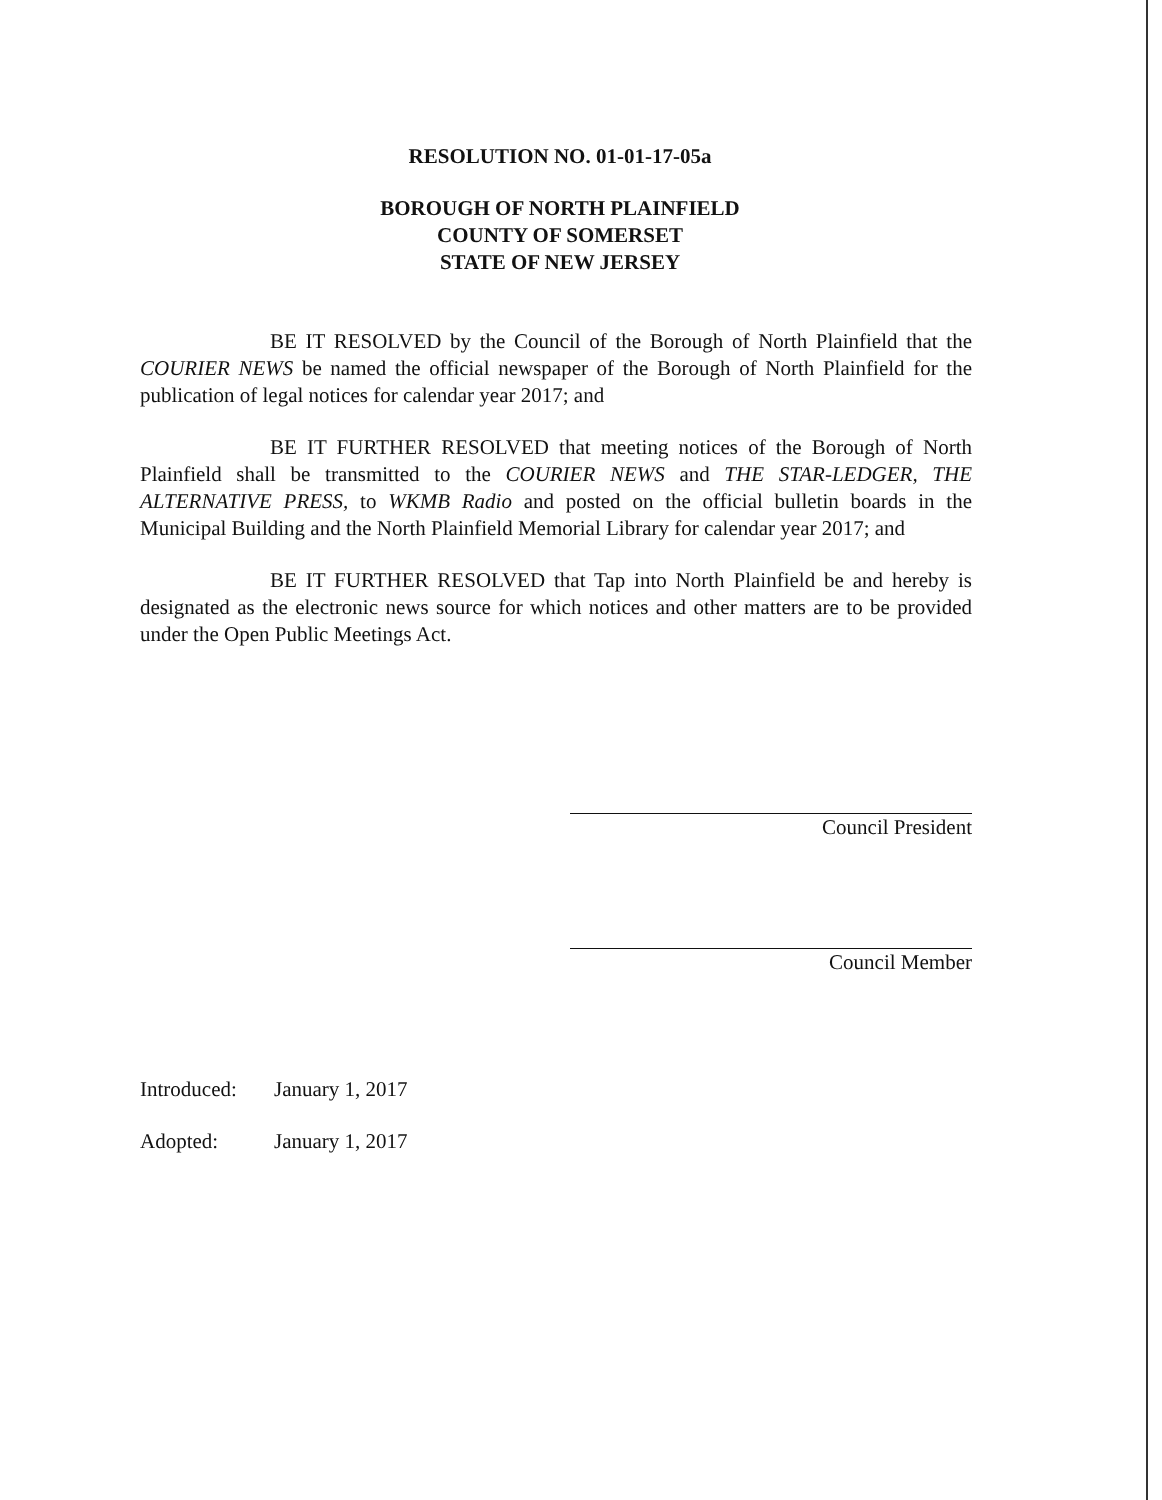RESOLUTION NO. 01-01-17-05a
BOROUGH OF NORTH PLAINFIELD
COUNTY OF SOMERSET
STATE OF NEW JERSEY
BE IT RESOLVED by the Council of the Borough of North Plainfield that the COURIER NEWS be named the official newspaper of the Borough of North Plainfield for the publication of legal notices for calendar year 2017; and
BE IT FURTHER RESOLVED that meeting notices of the Borough of North Plainfield shall be transmitted to the COURIER NEWS and THE STAR-LEDGER, THE ALTERNATIVE PRESS, to WKMB Radio and posted on the official bulletin boards in the Municipal Building and the North Plainfield Memorial Library for calendar year 2017; and
BE IT FURTHER RESOLVED that Tap into North Plainfield be and hereby is designated as the electronic news source for which notices and other matters are to be provided under the Open Public Meetings Act.
Council President
Council Member
Introduced: January 1, 2017
Adopted: January 1, 2017